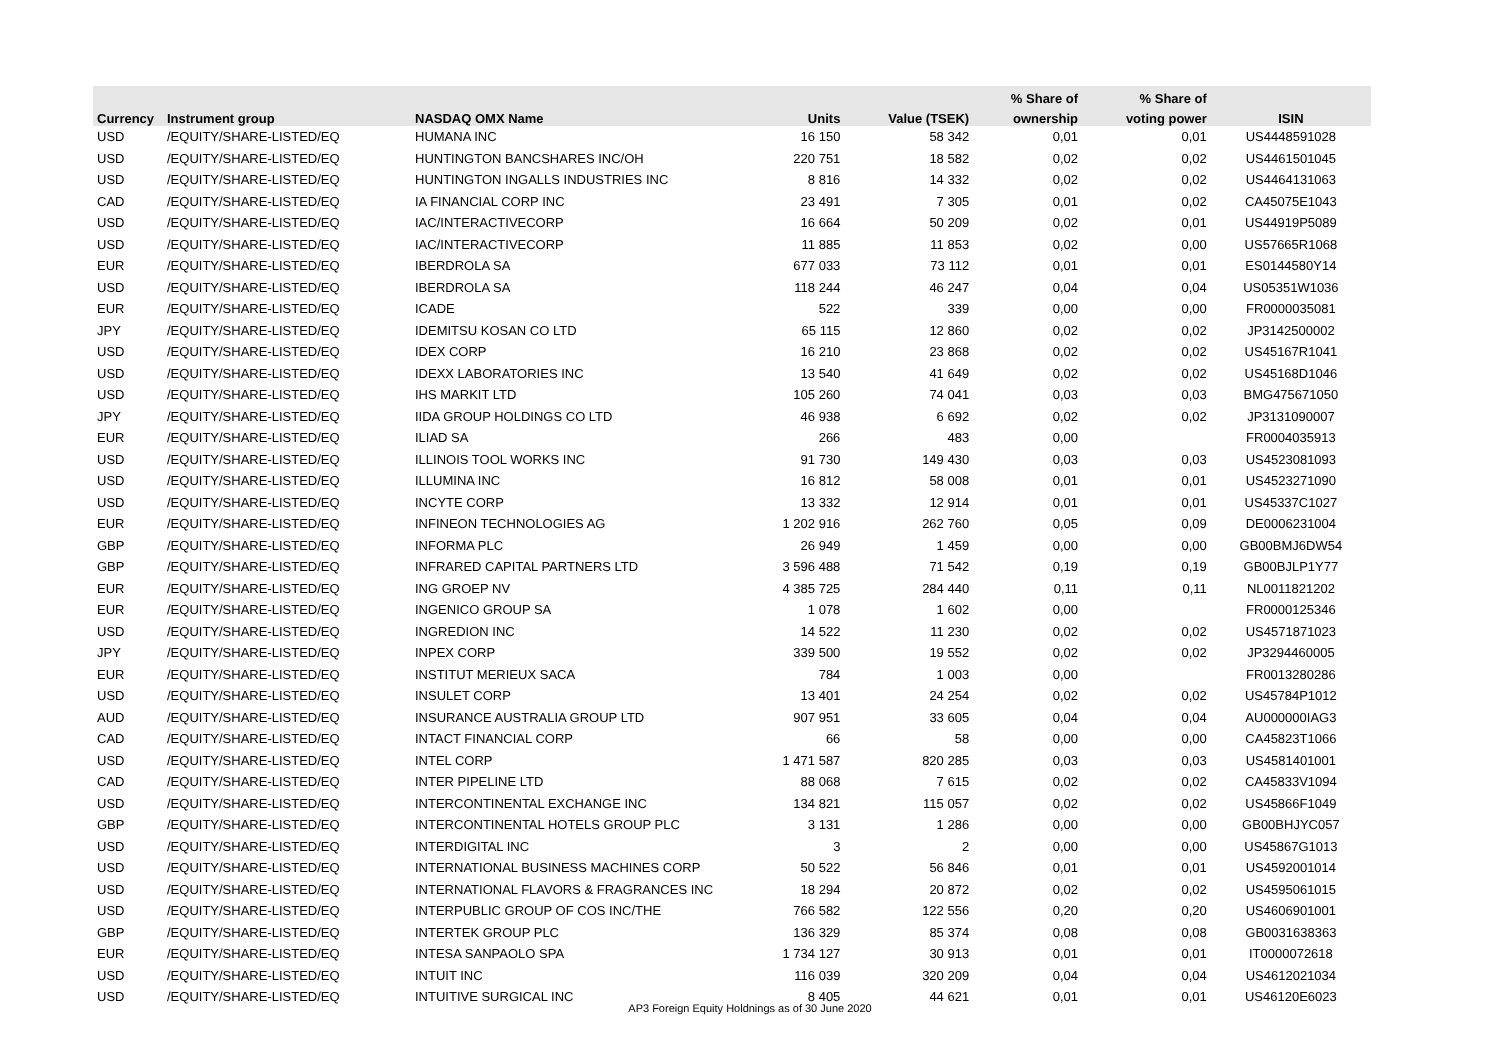| | | | | | % Share of | % Share of | |
| --- | --- | --- | --- | --- | --- | --- | --- |
| Currency | Instrument group | NASDAQ OMX Name | Units | Value (TSEK) | ownership | voting power | ISIN |
| USD | /EQUITY/SHARE-LISTED/EQ | HUMANA INC | 16 150 | 58 342 | 0,01 | 0,01 | US4448591028 |
| USD | /EQUITY/SHARE-LISTED/EQ | HUNTINGTON BANCSHARES INC/OH | 220 751 | 18 582 | 0,02 | 0,02 | US4461501045 |
| USD | /EQUITY/SHARE-LISTED/EQ | HUNTINGTON INGALLS INDUSTRIES INC | 8 816 | 14 332 | 0,02 | 0,02 | US4464131063 |
| CAD | /EQUITY/SHARE-LISTED/EQ | IA FINANCIAL CORP INC | 23 491 | 7 305 | 0,01 | 0,02 | CA45075E1043 |
| USD | /EQUITY/SHARE-LISTED/EQ | IAC/INTERACTIVECORP | 16 664 | 50 209 | 0,02 | 0,01 | US44919P5089 |
| USD | /EQUITY/SHARE-LISTED/EQ | IAC/INTERACTIVECORP | 11 885 | 11 853 | 0,02 | 0,00 | US57665R1068 |
| EUR | /EQUITY/SHARE-LISTED/EQ | IBERDROLA SA | 677 033 | 73 112 | 0,01 | 0,01 | ES0144580Y14 |
| USD | /EQUITY/SHARE-LISTED/EQ | IBERDROLA SA | 118 244 | 46 247 | 0,04 | 0,04 | US05351W1036 |
| EUR | /EQUITY/SHARE-LISTED/EQ | ICADE | 522 | 339 | 0,00 | 0,00 | FR0000035081 |
| JPY | /EQUITY/SHARE-LISTED/EQ | IDEMITSU KOSAN CO LTD | 65 115 | 12 860 | 0,02 | 0,02 | JP3142500002 |
| USD | /EQUITY/SHARE-LISTED/EQ | IDEX CORP | 16 210 | 23 868 | 0,02 | 0,02 | US45167R1041 |
| USD | /EQUITY/SHARE-LISTED/EQ | IDEXX LABORATORIES INC | 13 540 | 41 649 | 0,02 | 0,02 | US45168D1046 |
| USD | /EQUITY/SHARE-LISTED/EQ | IHS MARKIT LTD | 105 260 | 74 041 | 0,03 | 0,03 | BMG475671050 |
| JPY | /EQUITY/SHARE-LISTED/EQ | IIDA GROUP HOLDINGS CO LTD | 46 938 | 6 692 | 0,02 | 0,02 | JP3131090007 |
| EUR | /EQUITY/SHARE-LISTED/EQ | ILIAD SA | 266 | 483 | 0,00 | | FR0004035913 |
| USD | /EQUITY/SHARE-LISTED/EQ | ILLINOIS TOOL WORKS INC | 91 730 | 149 430 | 0,03 | 0,03 | US4523081093 |
| USD | /EQUITY/SHARE-LISTED/EQ | ILLUMINA INC | 16 812 | 58 008 | 0,01 | 0,01 | US4523271090 |
| USD | /EQUITY/SHARE-LISTED/EQ | INCYTE CORP | 13 332 | 12 914 | 0,01 | 0,01 | US45337C1027 |
| EUR | /EQUITY/SHARE-LISTED/EQ | INFINEON TECHNOLOGIES AG | 1 202 916 | 262 760 | 0,05 | 0,09 | DE0006231004 |
| GBP | /EQUITY/SHARE-LISTED/EQ | INFORMA PLC | 26 949 | 1 459 | 0,00 | 0,00 | GB00BMJ6DW54 |
| GBP | /EQUITY/SHARE-LISTED/EQ | INFRARED CAPITAL PARTNERS LTD | 3 596 488 | 71 542 | 0,19 | 0,19 | GB00BJLP1Y77 |
| EUR | /EQUITY/SHARE-LISTED/EQ | ING GROEP NV | 4 385 725 | 284 440 | 0,11 | 0,11 | NL0011821202 |
| EUR | /EQUITY/SHARE-LISTED/EQ | INGENICO GROUP SA | 1 078 | 1 602 | 0,00 | | FR0000125346 |
| USD | /EQUITY/SHARE-LISTED/EQ | INGREDION INC | 14 522 | 11 230 | 0,02 | 0,02 | US4571871023 |
| JPY | /EQUITY/SHARE-LISTED/EQ | INPEX CORP | 339 500 | 19 552 | 0,02 | 0,02 | JP3294460005 |
| EUR | /EQUITY/SHARE-LISTED/EQ | INSTITUT MERIEUX SACA | 784 | 1 003 | 0,00 | | FR0013280286 |
| USD | /EQUITY/SHARE-LISTED/EQ | INSULET CORP | 13 401 | 24 254 | 0,02 | 0,02 | US45784P1012 |
| AUD | /EQUITY/SHARE-LISTED/EQ | INSURANCE AUSTRALIA GROUP LTD | 907 951 | 33 605 | 0,04 | 0,04 | AU000000IAG3 |
| CAD | /EQUITY/SHARE-LISTED/EQ | INTACT FINANCIAL CORP | 66 | 58 | 0,00 | 0,00 | CA45823T1066 |
| USD | /EQUITY/SHARE-LISTED/EQ | INTEL CORP | 1 471 587 | 820 285 | 0,03 | 0,03 | US4581401001 |
| CAD | /EQUITY/SHARE-LISTED/EQ | INTER PIPELINE LTD | 88 068 | 7 615 | 0,02 | 0,02 | CA45833V1094 |
| USD | /EQUITY/SHARE-LISTED/EQ | INTERCONTINENTAL EXCHANGE INC | 134 821 | 115 057 | 0,02 | 0,02 | US45866F1049 |
| GBP | /EQUITY/SHARE-LISTED/EQ | INTERCONTINENTAL HOTELS GROUP PLC | 3 131 | 1 286 | 0,00 | 0,00 | GB00BHJYC057 |
| USD | /EQUITY/SHARE-LISTED/EQ | INTERDIGITAL INC | 3 | 2 | 0,00 | 0,00 | US45867G1013 |
| USD | /EQUITY/SHARE-LISTED/EQ | INTERNATIONAL BUSINESS MACHINES CORP | 50 522 | 56 846 | 0,01 | 0,01 | US4592001014 |
| USD | /EQUITY/SHARE-LISTED/EQ | INTERNATIONAL FLAVORS & FRAGRANCES INC | 18 294 | 20 872 | 0,02 | 0,02 | US4595061015 |
| USD | /EQUITY/SHARE-LISTED/EQ | INTERPUBLIC GROUP OF COS INC/THE | 766 582 | 122 556 | 0,20 | 0,20 | US4606901001 |
| GBP | /EQUITY/SHARE-LISTED/EQ | INTERTEK GROUP PLC | 136 329 | 85 374 | 0,08 | 0,08 | GB0031638363 |
| EUR | /EQUITY/SHARE-LISTED/EQ | INTESA SANPAOLO SPA | 1 734 127 | 30 913 | 0,01 | 0,01 | IT0000072618 |
| USD | /EQUITY/SHARE-LISTED/EQ | INTUIT INC | 116 039 | 320 209 | 0,04 | 0,04 | US4612021034 |
| USD | /EQUITY/SHARE-LISTED/EQ | INTUITIVE SURGICAL INC | 8 405 | 44 621 | 0,01 | 0,01 | US46120E6023 |
AP3 Foreign Equity Holdnings as of 30 June 2020